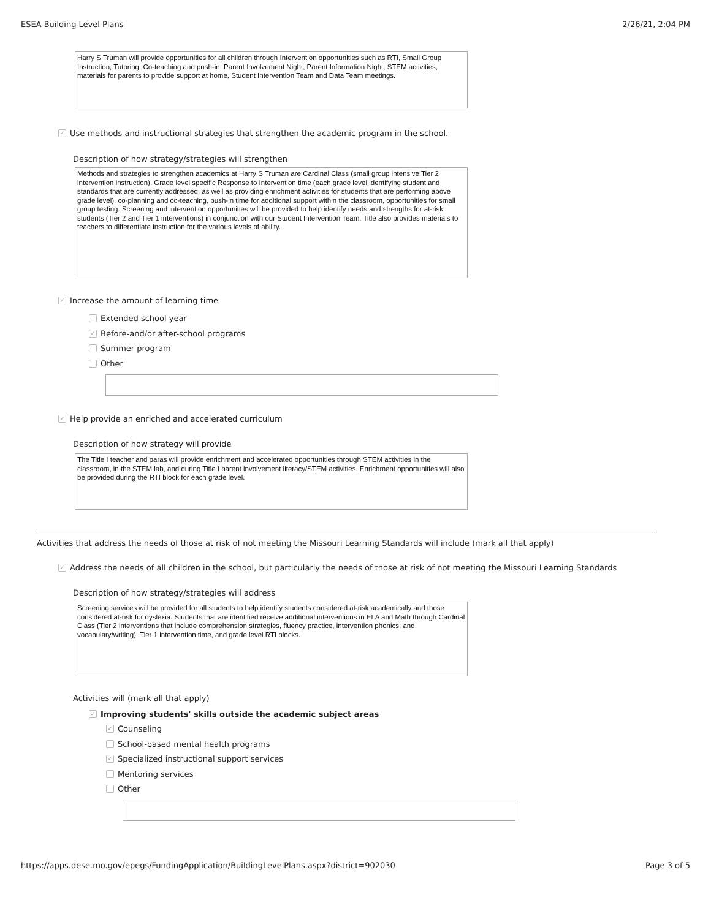ESEA Building Level Plans 2/26/21, 2:04 PM
Harry S Truman will provide opportunities for all children through Intervention opportunities such as RTI, Small Group Instruction, Tutoring, Co-teaching and push-in, Parent Involvement Night, Parent Information Night, STEM activities, materials for parents to provide support at home, Student Intervention Team and Data Team meetings.
✓ Use methods and instructional strategies that strengthen the academic program in the school.
Description of how strategy/strategies will strengthen
Methods and strategies to strengthen academics at Harry S Truman are Cardinal Class (small group intensive Tier 2 intervention instruction), Grade level specific Response to Intervention time (each grade level identifying student and standards that are currently addressed, as well as providing enrichment activities for students that are performing above grade level), co-planning and co-teaching, push-in time for additional support within the classroom, opportunities for small group testing. Screening and intervention opportunities will be provided to help identify needs and strengths for at-risk students (Tier 2 and Tier 1 interventions) in conjunction with our Student Intervention Team. Title also provides materials to teachers to differentiate instruction for the various levels of ability.
✓ Increase the amount of learning time
Extended school year
✓ Before-and/or after-school programs
Summer program
Other
✓ Help provide an enriched and accelerated curriculum
Description of how strategy will provide
The Title I teacher and paras will provide enrichment and accelerated opportunities through STEM activities in the classroom, in the STEM lab, and during Title I parent involvement literacy/STEM activities. Enrichment opportunities will also be provided during the RTI block for each grade level.
Activities that address the needs of those at risk of not meeting the Missouri Learning Standards will include (mark all that apply)
✓ Address the needs of all children in the school, but particularly the needs of those at risk of not meeting the Missouri Learning Standards
Description of how strategy/strategies will address
Screening services will be provided for all students to help identify students considered at-risk academically and those considered at-risk for dyslexia. Students that are identified receive additional interventions in ELA and Math through Cardinal Class (Tier 2 interventions that include comprehension strategies, fluency practice, intervention phonics, and vocabulary/writing), Tier 1 intervention time, and grade level RTI blocks.
Activities will (mark all that apply)
✓ Improving students' skills outside the academic subject areas
✓ Counseling
School-based mental health programs
✓ Specialized instructional support services
Mentoring services
Other
https://apps.dese.mo.gov/epegs/FundingApplication/BuildingLevelPlans.aspx?district=902030 Page 3 of 5